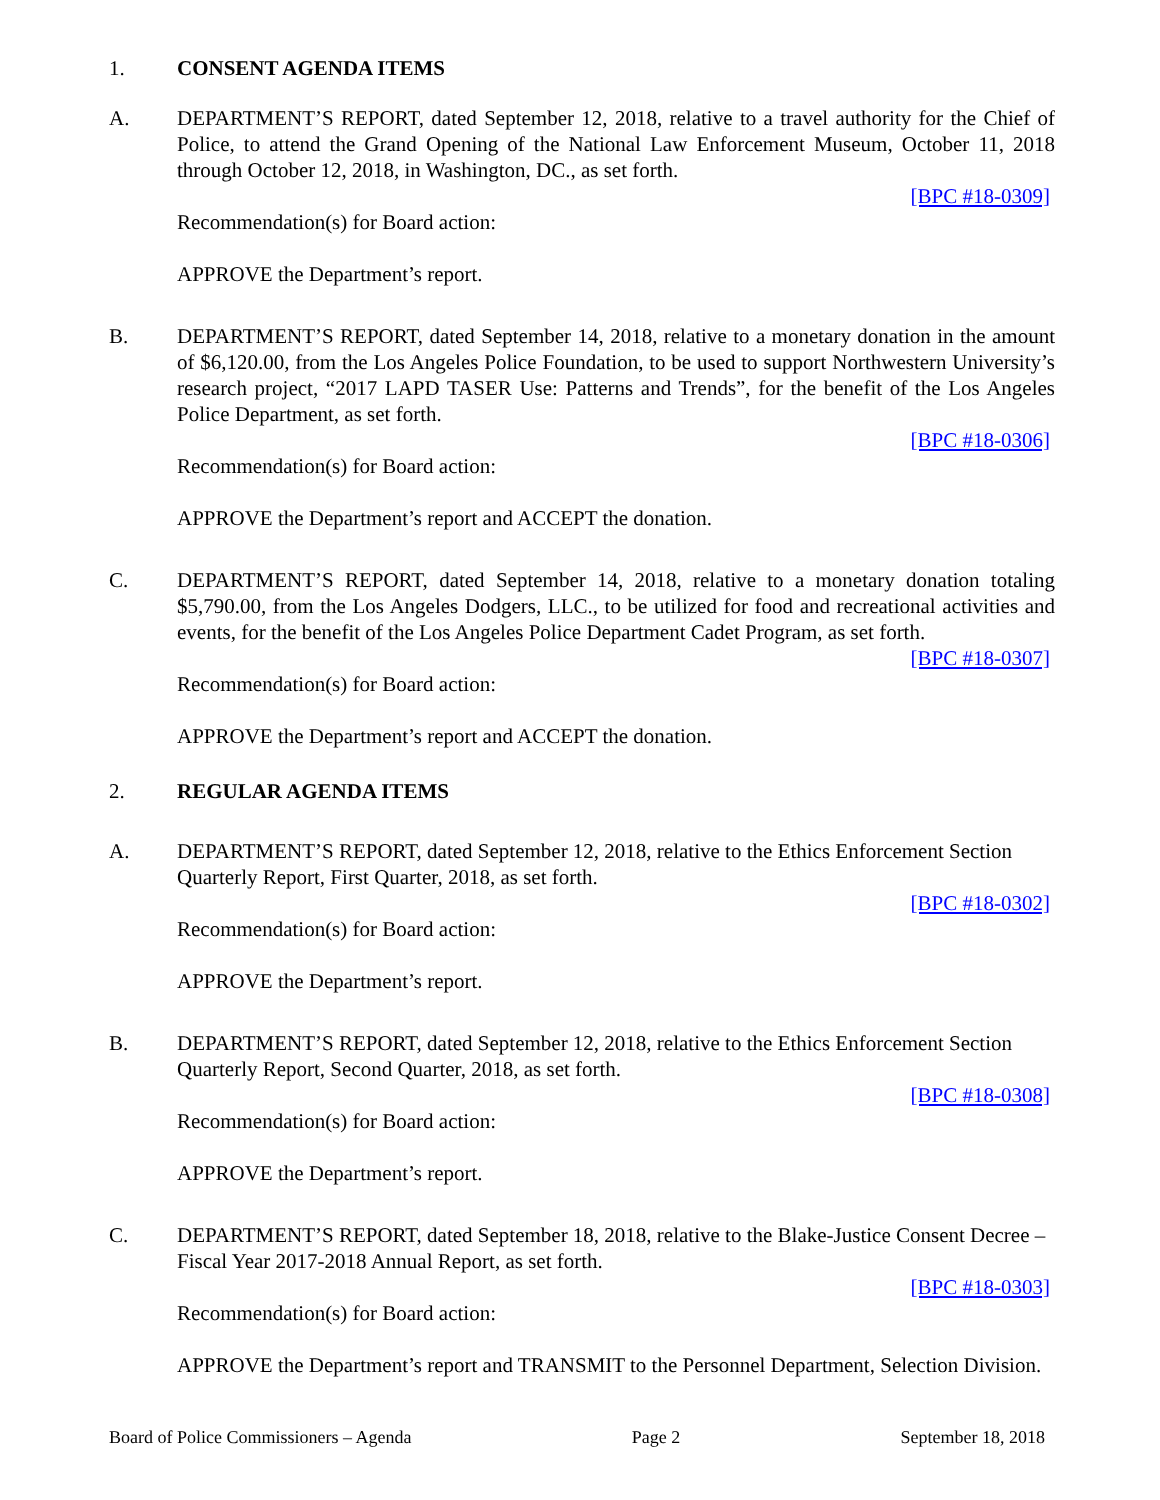1. CONSENT AGENDA ITEMS
A. DEPARTMENT’S REPORT, dated September 12, 2018, relative to a travel authority for the Chief of Police, to attend the Grand Opening of the National Law Enforcement Museum, October 11, 2018 through October 12, 2018, in Washington, DC., as set forth.
[BPC #18-0309]
Recommendation(s) for Board action:
APPROVE the Department’s report.
B. DEPARTMENT’S REPORT, dated September 14, 2018, relative to a monetary donation in the amount of $6,120.00, from the Los Angeles Police Foundation, to be used to support Northwestern University’s research project, “2017 LAPD TASER Use: Patterns and Trends”, for the benefit of the Los Angeles Police Department, as set forth.
[BPC #18-0306]
Recommendation(s) for Board action:
APPROVE the Department’s report and ACCEPT the donation.
C. DEPARTMENT’S REPORT, dated September 14, 2018, relative to a monetary donation totaling $5,790.00, from the Los Angeles Dodgers, LLC., to be utilized for food and recreational activities and events, for the benefit of the Los Angeles Police Department Cadet Program, as set forth. [BPC #18-0307]
Recommendation(s) for Board action:
APPROVE the Department’s report and ACCEPT the donation.
2. REGULAR AGENDA ITEMS
A. DEPARTMENT’S REPORT, dated September 12, 2018, relative to the Ethics Enforcement Section Quarterly Report, First Quarter, 2018, as set forth.
[BPC #18-0302]
Recommendation(s) for Board action:
APPROVE the Department’s report.
B. DEPARTMENT’S REPORT, dated September 12, 2018, relative to the Ethics Enforcement Section Quarterly Report, Second Quarter, 2018, as set forth.
[BPC #18-0308]
Recommendation(s) for Board action:
APPROVE the Department’s report.
C. DEPARTMENT’S REPORT, dated September 18, 2018, relative to the Blake-Justice Consent Decree – Fiscal Year 2017-2018 Annual Report, as set forth.
[BPC #18-0303]
Recommendation(s) for Board action:
APPROVE the Department’s report and TRANSMIT to the Personnel Department, Selection Division.
Board of Police Commissioners – Agenda Page 2 September 18, 2018